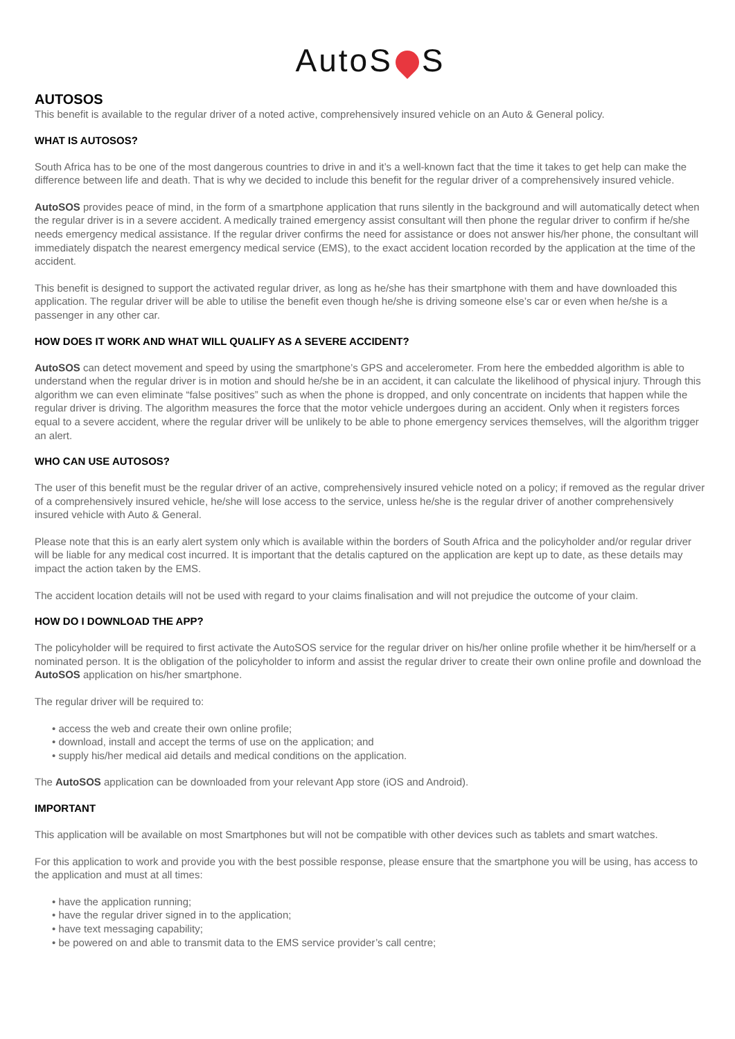AutoS S
AUTOSOS
This benefit is available to the regular driver of a noted active, comprehensively insured vehicle on an Auto & General policy.
WHAT IS AUTOSOS?
South Africa has to be one of the most dangerous countries to drive in and it’s a well-known fact that the time it takes to get help can make the difference between life and death. That is why we decided to include this benefit for the regular driver of a comprehensively insured vehicle.
AutoSOS provides peace of mind, in the form of a smartphone application that runs silently in the background and will automatically detect when the regular driver is in a severe accident. A medically trained emergency assist consultant will then phone the regular driver to confirm if he/she needs emergency medical assistance. If the regular driver confirms the need for assistance or does not answer his/her phone, the consultant will immediately dispatch the nearest emergency medical service (EMS), to the exact accident location recorded by the application at the time of the accident.
This benefit is designed to support the activated regular driver, as long as he/she has their smartphone with them and have downloaded this application. The regular driver will be able to utilise the benefit even though he/she is driving someone else’s car or even when he/she is a passenger in any other car.
HOW DOES IT WORK AND WHAT WILL QUALIFY AS A SEVERE ACCIDENT?
AutoSOS can detect movement and speed by using the smartphone’s GPS and accelerometer. From here the embedded algorithm is able to understand when the regular driver is in motion and should he/she be in an accident, it can calculate the likelihood of physical injury. Through this algorithm we can even eliminate “false positives” such as when the phone is dropped, and only concentrate on incidents that happen while the regular driver is driving. The algorithm measures the force that the motor vehicle undergoes during an accident. Only when it registers forces equal to a severe accident, where the regular driver will be unlikely to be able to phone emergency services themselves, will the algorithm trigger an alert.
WHO CAN USE AUTOSOS?
The user of this benefit must be the regular driver of an active, comprehensively insured vehicle noted on a policy; if removed as the regular driver of a comprehensively insured vehicle, he/she will lose access to the service, unless he/she is the regular driver of another comprehensively insured vehicle with Auto & General.
Please note that this is an early alert system only which is available within the borders of South Africa and the policyholder and/or regular driver will be liable for any medical cost incurred. It is important that the detalis captured on the application are kept up to date, as these details may impact the action taken by the EMS.
The accident location details will not be used with regard to your claims finalisation and will not prejudice the outcome of your claim.
HOW DO I DOWNLOAD THE APP?
The policyholder will be required to first activate the AutoSOS service for the regular driver on his/her online profile whether it be him/herself or a nominated person. It is the obligation of the policyholder to inform and assist the regular driver to create their own online profile and download the AutoSOS application on his/her smartphone.
The regular driver will be required to:
• access the web and create their own online profile;
• download, install and accept the terms of use on the application; and
• supply his/her medical aid details and medical conditions on the application.
The AutoSOS application can be downloaded from your relevant App store (iOS and Android).
IMPORTANT
This application will be available on most Smartphones but will not be compatible with other devices such as tablets and smart watches.
For this application to work and provide you with the best possible response, please ensure that the smartphone you will be using, has access to the application and must at all times:
• have the application running;
• have the regular driver signed in to the application;
• have text messaging capability;
• be powered on and able to transmit data to the EMS service provider’s call centre;